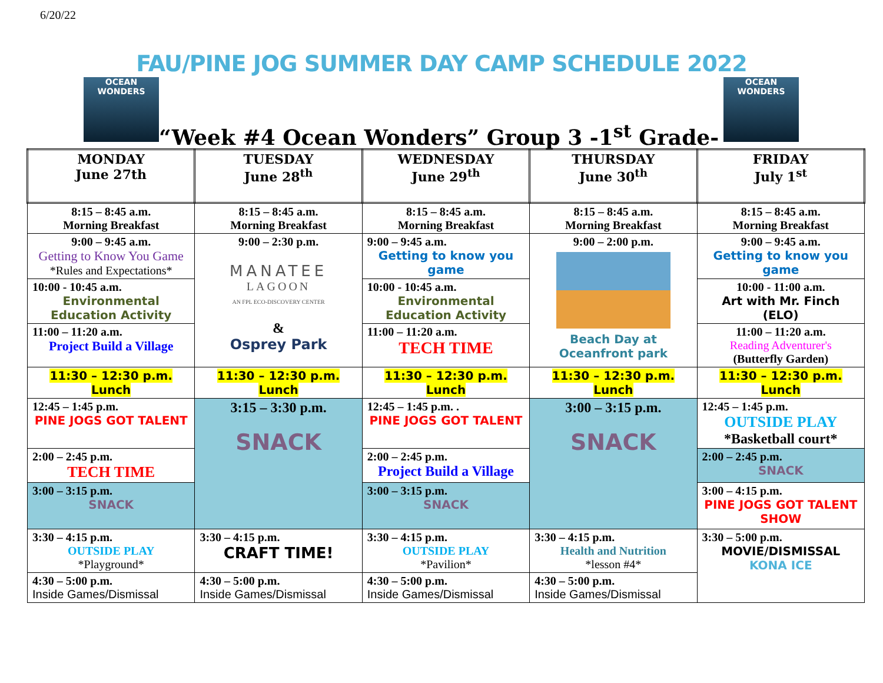6/20/22
FAU/PINE JOG SUMMER DAY CAMP SCHEDULE 2022
OCEAN WONDERS OCEAN WONDERS
“Week #4 Ocean Wonders” Group 3 -1<sup>st</sup> Grade-
| MONDAY June 27th | TUESDAY June 28<sup>th</sup> | WEDNESDAY June 29<sup>th</sup> | THURSDAY June 30<sup>th</sup> | FRIDAY July 1<sup>st</sup> |
| --- | --- | --- | --- | --- |
| 8:15 – 8:45 a.m. Morning Breakfast | 8:15 – 8:45 a.m. Morning Breakfast | 8:15 – 8:45 a.m. Morning Breakfast | 8:15 – 8:45 a.m. Morning Breakfast | 8:15 – 8:45 a.m. Morning Breakfast |
| 9:00 – 9:45 a.m. Getting to Know You Game *Rules and Expectations* | 9:00 – 2:30 p.m. MANATEE LAGOON AN FPL ECO-DISCOVERY CENTER & Osprey Park | 9:00 – 9:45 a.m. Getting to know you game | 9:00 – 2:00 p.m. Beach Day at Oceanfront park | 9:00 – 9:45 a.m. Getting to know you game |
| 10:00 - 10:45 a.m. Environmental Education Activity | | 10:00 - 10:45 a.m. Environmental Education Activity | | 10:00 - 11:00 a.m. Art with Mr. Finch (ELO) |
| 11:00 – 11:20 a.m. Project Build a Village | | 11:00 – 11:20 a.m. TECH TIME | | 11:00 – 11:20 a.m. Reading Adventurer's (Butterfly Garden) |
| 11:30 – 12:30 p.m. Lunch | 11:30 – 12:30 p.m. Lunch | 11:30 – 12:30 p.m. Lunch | 11:30 – 12:30 p.m. Lunch | 11:30 – 12:30 p.m. Lunch |
| 12:45 – 1:45 p.m. PINE JOGS GOT TALENT | 3:15 – 3:30 p.m. SNACK | 12:45 – 1:45 p.m. . PINE JOGS GOT TALENT | 3:00 – 3:15 p.m. SNACK | 12:45 – 1:45 p.m. OUTSIDE PLAY *Basketball court* |
| 2:00 – 2:45 p.m. TECH TIME | | 2:00 – 2:45 p.m. Project Build a Village | | 2:00 – 2:45 p.m. SNACK |
| 3:00 – 3:15 p.m. SNACK | | 3:00 – 3:15 p.m. SNACK | | 3:00 – 4:15 p.m. PINE JOGS GOT TALENT SHOW |
| 3:30 – 4:15 p.m. OUTSIDE PLAY *Playground* | 3:30 – 4:15 p.m. CRAFT TIME! | 3:30 – 4:15 p.m. OUTSIDE PLAY *Pavilion* | 3:30 – 4:15 p.m. Health and Nutrition *lesson #4* | 3:30 – 5:00 p.m. MOVIE/DISMISSAL KONA ICE |
| 4:30 – 5:00 p.m. Inside Games/Dismissal | 4:30 – 5:00 p.m. Inside Games/Dismissal | 4:30 – 5:00 p.m. Inside Games/Dismissal | 4:30 – 5:00 p.m. Inside Games/Dismissal | |